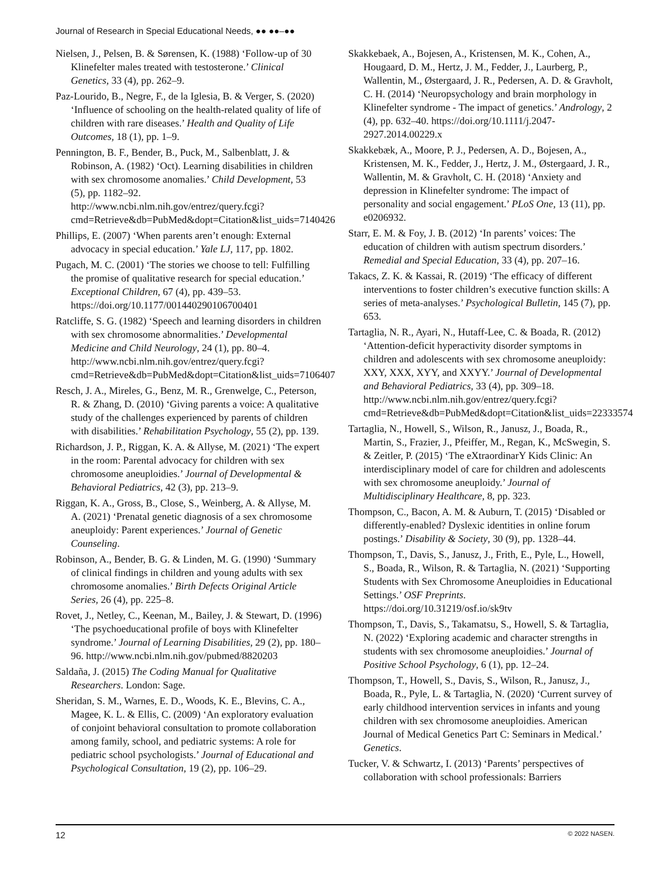Journal of Research in Special Educational Needs, ●● ●●–●●
Nielsen, J., Pelsen, B. & Sørensen, K. (1988) ‘Follow-up of 30 Klinefelter males treated with testosterone.’ Clinical Genetics, 33 (4), pp. 262–9.
Paz-Lourido, B., Negre, F., de la Iglesia, B. & Verger, S. (2020) ‘Influence of schooling on the health-related quality of life of children with rare diseases.’ Health and Quality of Life Outcomes, 18 (1), pp. 1–9.
Pennington, B. F., Bender, B., Puck, M., Salbenblatt, J. & Robinson, A. (1982) ‘Oct). Learning disabilities in children with sex chromosome anomalies.’ Child Development, 53 (5), pp. 1182–92. http://www.ncbi.nlm.nih.gov/entrez/query.fcgi?cmd=Retrieve&db=PubMed&dopt=Citation&list_uids=7140426
Phillips, E. (2007) ‘When parents aren’t enough: External advocacy in special education.’ Yale LJ, 117, pp. 1802.
Pugach, M. C. (2001) ‘The stories we choose to tell: Fulfilling the promise of qualitative research for special education.’ Exceptional Children, 67 (4), pp. 439–53. https://doi.org/10.1177/001440290106700401
Ratcliffe, S. G. (1982) ‘Speech and learning disorders in children with sex chromosome abnormalities.’ Developmental Medicine and Child Neurology, 24 (1), pp. 80–4. http://www.ncbi.nlm.nih.gov/entrez/query.fcgi?cmd=Retrieve&db=PubMed&dopt=Citation&list_uids=7106407
Resch, J. A., Mireles, G., Benz, M. R., Grenwelge, C., Peterson, R. & Zhang, D. (2010) ‘Giving parents a voice: A qualitative study of the challenges experienced by parents of children with disabilities.’ Rehabilitation Psychology, 55 (2), pp. 139.
Richardson, J. P., Riggan, K. A. & Allyse, M. (2021) ‘The expert in the room: Parental advocacy for children with sex chromosome aneuploidies.’ Journal of Developmental & Behavioral Pediatrics, 42 (3), pp. 213–9.
Riggan, K. A., Gross, B., Close, S., Weinberg, A. & Allyse, M. A. (2021) ‘Prenatal genetic diagnosis of a sex chromosome aneuploidy: Parent experiences.’ Journal of Genetic Counseling.
Robinson, A., Bender, B. G. & Linden, M. G. (1990) ‘Summary of clinical findings in children and young adults with sex chromosome anomalies.’ Birth Defects Original Article Series, 26 (4), pp. 225–8.
Rovet, J., Netley, C., Keenan, M., Bailey, J. & Stewart, D. (1996) ‘The psychoeducational profile of boys with Klinefelter syndrome.’ Journal of Learning Disabilities, 29 (2), pp. 180–96. http://www.ncbi.nlm.nih.gov/pubmed/8820203
Saldaña, J. (2015) The Coding Manual for Qualitative Researchers. London: Sage.
Sheridan, S. M., Warnes, E. D., Woods, K. E., Blevins, C. A., Magee, K. L. & Ellis, C. (2009) ‘An exploratory evaluation of conjoint behavioral consultation to promote collaboration among family, school, and pediatric systems: A role for pediatric school psychologists.’ Journal of Educational and Psychological Consultation, 19 (2), pp. 106–29.
Skakkebaek, A., Bojesen, A., Kristensen, M. K., Cohen, A., Hougaard, D. M., Hertz, J. M., Fedder, J., Laurberg, P., Wallentin, M., Østergaard, J. R., Pedersen, A. D. & Gravholt, C. H. (2014) ‘Neuropsychology and brain morphology in Klinefelter syndrome - The impact of genetics.’ Andrology, 2 (4), pp. 632–40. https://doi.org/10.1111/j.2047-2927.2014.00229.x
Skakkebæk, A., Moore, P. J., Pedersen, A. D., Bojesen, A., Kristensen, M. K., Fedder, J., Hertz, J. M., Østergaard, J. R., Wallentin, M. & Gravholt, C. H. (2018) ‘Anxiety and depression in Klinefelter syndrome: The impact of personality and social engagement.’ PLoS One, 13 (11), pp. e0206932.
Starr, E. M. & Foy, J. B. (2012) ‘In parents’ voices: The education of children with autism spectrum disorders.’ Remedial and Special Education, 33 (4), pp. 207–16.
Takacs, Z. K. & Kassai, R. (2019) ‘The efficacy of different interventions to foster children’s executive function skills: A series of meta-analyses.’ Psychological Bulletin, 145 (7), pp. 653.
Tartaglia, N. R., Ayari, N., Hutaff-Lee, C. & Boada, R. (2012) ‘Attention-deficit hyperactivity disorder symptoms in children and adolescents with sex chromosome aneuploidy: XXY, XXX, XYY, and XXYY.’ Journal of Developmental and Behavioral Pediatrics, 33 (4), pp. 309–18. http://www.ncbi.nlm.nih.gov/entrez/query.fcgi?cmd=Retrieve&db=PubMed&dopt=Citation&list_uids=22333574
Tartaglia, N., Howell, S., Wilson, R., Janusz, J., Boada, R., Martin, S., Frazier, J., Pfeiffer, M., Regan, K., McSwegin, S. & Zeitler, P. (2015) ‘The eXtraordinarY Kids Clinic: An interdisciplinary model of care for children and adolescents with sex chromosome aneuploidy.’ Journal of Multidisciplinary Healthcare, 8, pp. 323.
Thompson, C., Bacon, A. M. & Auburn, T. (2015) ‘Disabled or differently-enabled? Dyslexic identities in online forum postings.’ Disability & Society, 30 (9), pp. 1328–44.
Thompson, T., Davis, S., Janusz, J., Frith, E., Pyle, L., Howell, S., Boada, R., Wilson, R. & Tartaglia, N. (2021) ‘Supporting Students with Sex Chromosome Aneuploidies in Educational Settings.’ OSF Preprints. https://doi.org/10.31219/osf.io/sk9tv
Thompson, T., Davis, S., Takamatsu, S., Howell, S. & Tartaglia, N. (2022) ‘Exploring academic and character strengths in students with sex chromosome aneuploidies.’ Journal of Positive School Psychology, 6 (1), pp. 12–24.
Thompson, T., Howell, S., Davis, S., Wilson, R., Janusz, J., Boada, R., Pyle, L. & Tartaglia, N. (2020) ‘Current survey of early childhood intervention services in infants and young children with sex chromosome aneuploidies. American Journal of Medical Genetics Part C: Seminars in Medical.’ Genetics.
Tucker, V. & Schwartz, I. (2013) ‘Parents’ perspectives of collaboration with school professionals: Barriers
12 © 2022 NASEN.